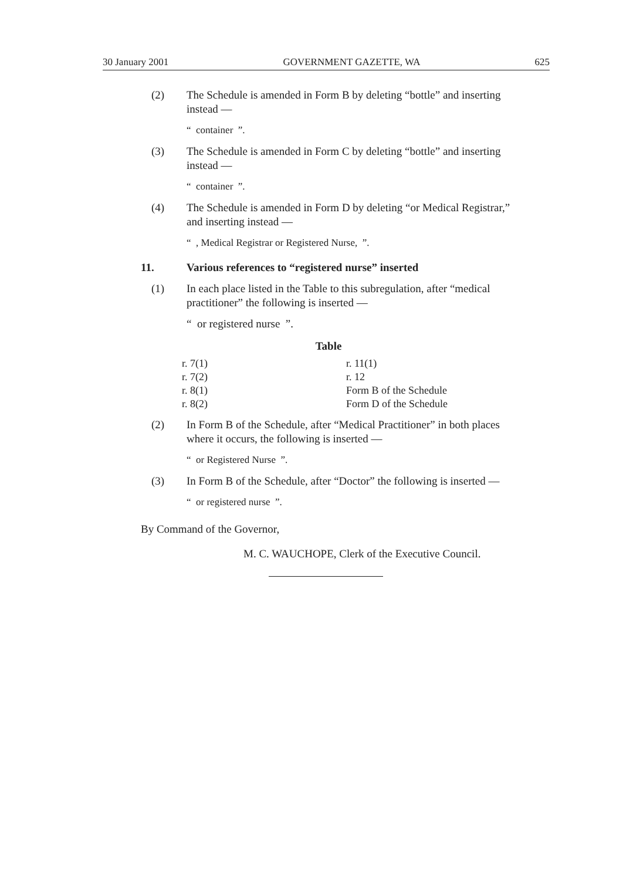30 January 2001 GOVERNMENT GAZETTE, WA 625
(2) The Schedule is amended in Form B by deleting “bottle” and inserting instead —
“ container ”.
(3) The Schedule is amended in Form C by deleting “bottle” and inserting instead —
“ container ”.
(4) The Schedule is amended in Form D by deleting “or Medical Registrar,” and inserting instead —
“ , Medical Registrar or Registered Nurse, ”.
11. Various references to “registered nurse” inserted
(1) In each place listed in the Table to this subregulation, after “medical practitioner” the following is inserted —
“ or registered nurse ”.
Table
| r. 7(1) | r. 11(1) |
| r. 7(2) | r. 12 |
| r. 8(1) | Form B of the Schedule |
| r. 8(2) | Form D of the Schedule |
(2) In Form B of the Schedule, after “Medical Practitioner” in both places where it occurs, the following is inserted —
“ or Registered Nurse ”.
(3) In Form B of the Schedule, after “Doctor” the following is inserted —
“ or registered nurse ”.
By Command of the Governor,
M. C. WAUCHOPE, Clerk of the Executive Council.